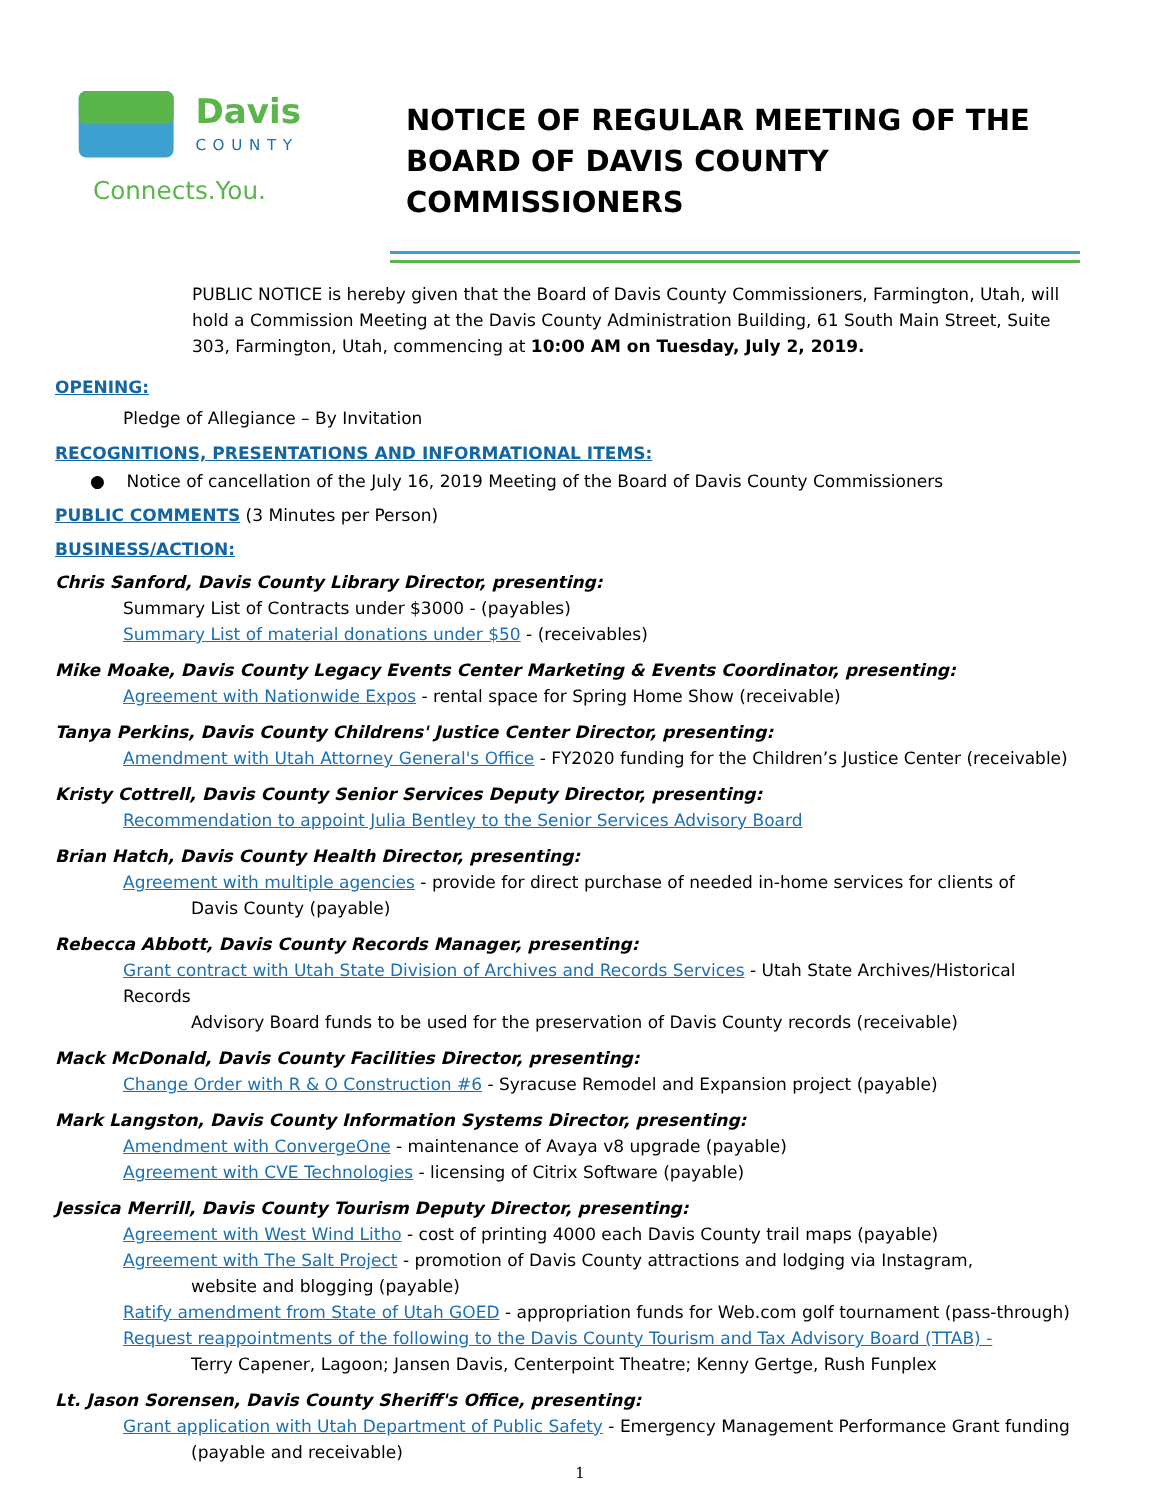Davis
COUNTY
Connects.You.
NOTICE OF REGULAR MEETING OF THE
BOARD OF DAVIS COUNTY COMMISSIONERS
PUBLIC NOTICE is hereby given that the Board of Davis County Commissioners, Farmington, Utah, will hold a Commission Meeting at the Davis County Administration Building, 61 South Main Street, Suite 303, Farmington, Utah, commencing at 10:00 AM on Tuesday, July 2, 2019.
OPENING:
Pledge of Allegiance – By Invitation
RECOGNITIONS, PRESENTATIONS AND INFORMATIONAL ITEMS:
● Notice of cancellation of the July 16, 2019 Meeting of the Board of Davis County Commissioners
PUBLIC COMMENTS (3 Minutes per Person)
BUSINESS/ACTION:
Chris Sanford, Davis County Library Director, presenting:
Summary List of Contracts under $3000 - (payables)
Summary List of material donations under $50 - (receivables)
Mike Moake, Davis County Legacy Events Center Marketing & Events Coordinator, presenting:
Agreement with Nationwide Expos - rental space for Spring Home Show (receivable)
Tanya Perkins, Davis County Childrens' Justice Center Director, presenting:
Amendment with Utah Attorney General's Office - FY2020 funding for the Children’s Justice Center (receivable)
Kristy Cottrell, Davis County Senior Services Deputy Director, presenting:
Recommendation to appoint Julia Bentley to the Senior Services Advisory Board
Brian Hatch, Davis County Health Director, presenting:
Agreement with multiple agencies - provide for direct purchase of needed in-home services for clients of
Davis County (payable)
Rebecca Abbott, Davis County Records Manager, presenting:
Grant contract with Utah State Division of Archives and Records Services - Utah State Archives/Historical Records
Advisory Board funds to be used for the preservation of Davis County records (receivable)
Mack McDonald, Davis County Facilities Director, presenting:
Change Order with R & O Construction #6 - Syracuse Remodel and Expansion project (payable)
Mark Langston, Davis County Information Systems Director, presenting:
Amendment with ConvergeOne - maintenance of Avaya v8 upgrade (payable)
Agreement with CVE Technologies - licensing of Citrix Software (payable)
Jessica Merrill, Davis County Tourism Deputy Director, presenting:
Agreement with West Wind Litho - cost of printing 4000 each Davis County trail maps (payable)
Agreement with The Salt Project - promotion of Davis County attractions and lodging via Instagram,
website and blogging (payable)
Ratify amendment from State of Utah GOED - appropriation funds for Web.com golf tournament (pass-through)
Request reappointments of the following to the Davis County Tourism and Tax Advisory Board (TTAB) -
Terry Capener, Lagoon; Jansen Davis, Centerpoint Theatre; Kenny Gertge, Rush Funplex
Lt. Jason Sorensen, Davis County Sheriff's Office, presenting:
Grant application with Utah Department of Public Safety - Emergency Management Performance Grant funding
(payable and receivable)
1